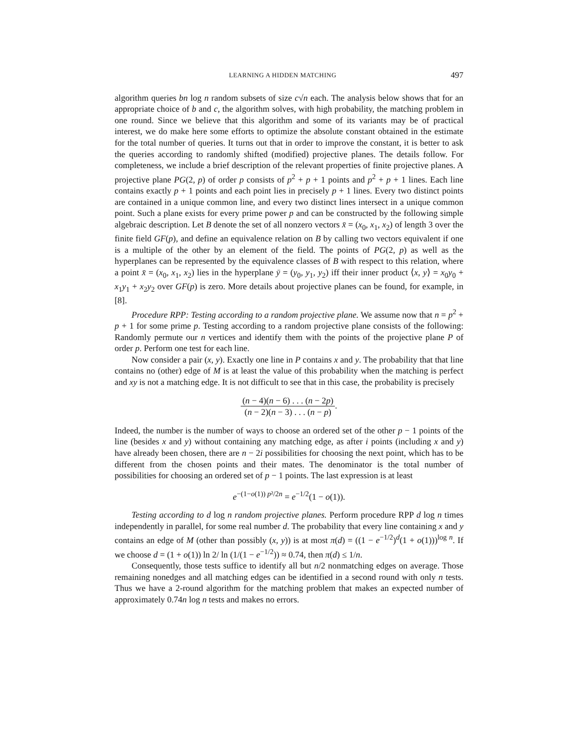LEARNING A HIDDEN MATCHING 497
algorithm queries bn log n random subsets of size c√n each. The analysis below shows that for an appropriate choice of b and c, the algorithm solves, with high probability, the matching problem in one round. Since we believe that this algorithm and some of its variants may be of practical interest, we do make here some efforts to optimize the absolute constant obtained in the estimate for the total number of queries. It turns out that in order to improve the constant, it is better to ask the queries according to randomly shifted (modified) projective planes. The details follow. For completeness, we include a brief description of the relevant properties of finite projective planes. A projective plane PG(2, p) of order p consists of p<sup>2</sup> + p + 1 points and p<sup>2</sup> + p + 1 lines. Each line contains exactly p + 1 points and each point lies in precisely p + 1 lines. Every two distinct points are contained in a unique common line, and every two distinct lines intersect in a unique common point. Such a plane exists for every prime power p and can be constructed by the following simple algebraic description. Let B denote the set of all nonzero vectors x̄ = (x<sub>0</sub>, x<sub>1</sub>, x<sub>2</sub>) of length 3 over the finite field GF(p), and define an equivalence relation on B by calling two vectors equivalent if one is a multiple of the other by an element of the field. The points of PG(2, p) as well as the hyperplanes can be represented by the equivalence classes of B with respect to this relation, where a point x̄ = (x<sub>0</sub>, x<sub>1</sub>, x<sub>2</sub>) lies in the hyperplane ȳ = (y<sub>0</sub>, y<sub>1</sub>, y<sub>2</sub>) iff their inner product ⟨x, y⟩ = x<sub>0</sub>y<sub>0</sub> + x<sub>1</sub>y<sub>1</sub> + x<sub>2</sub>y<sub>2</sub> over GF(p) is zero. More details about projective planes can be found, for example, in [8].
Procedure RPP: Testing according to a random projective plane. We assume now that n = p<sup>2</sup> + p + 1 for some prime p. Testing according to a random projective plane consists of the following: Randomly permute our n vertices and identify them with the points of the projective plane P of order p. Perform one test for each line.
Now consider a pair (x, y). Exactly one line in P contains x and y. The probability that that line contains no (other) edge of M is at least the value of this probability when the matching is perfect and xy is not a matching edge. It is not difficult to see that in this case, the probability is precisely
(n − 4)(n − 6) . . . (n − 2p) (n − 2)(n − 3) . . . (n − p).
Indeed, the number is the number of ways to choose an ordered set of the other p − 1 points of the line (besides x and y) without containing any matching edge, as after i points (including x and y) have already been chosen, there are n − 2i possibilities for choosing the next point, which has to be different from the chosen points and their mates. The denominator is the total number of possibilities for choosing an ordered set of p − 1 points. The last expression is at least
e<sup>−(1−o(1)) p²/2n</sup> = e<sup>−1/2</sup>(1 − o(1)).
Testing according to d log n random projective planes. Perform procedure RPP d log n times independently in parallel, for some real number d. The probability that every line containing x and y contains an edge of M (other than possibly (x, y)) is at most π(d) = ((1 − e<sup>−1/2</sup>)<sup>d</sup>(1 + o(1)))<sup>log n</sup>. If we choose d = (1 + o(1)) ln 2/ ln (1/(1 − e<sup>−1/2</sup>)) ≈ 0.74, then π(d) ≤ 1/n.
Consequently, those tests suffice to identify all but n/2 nonmatching edges on average. Those remaining nonedges and all matching edges can be identified in a second round with only n tests. Thus we have a 2-round algorithm for the matching problem that makes an expected number of approximately 0.74n log n tests and makes no errors.